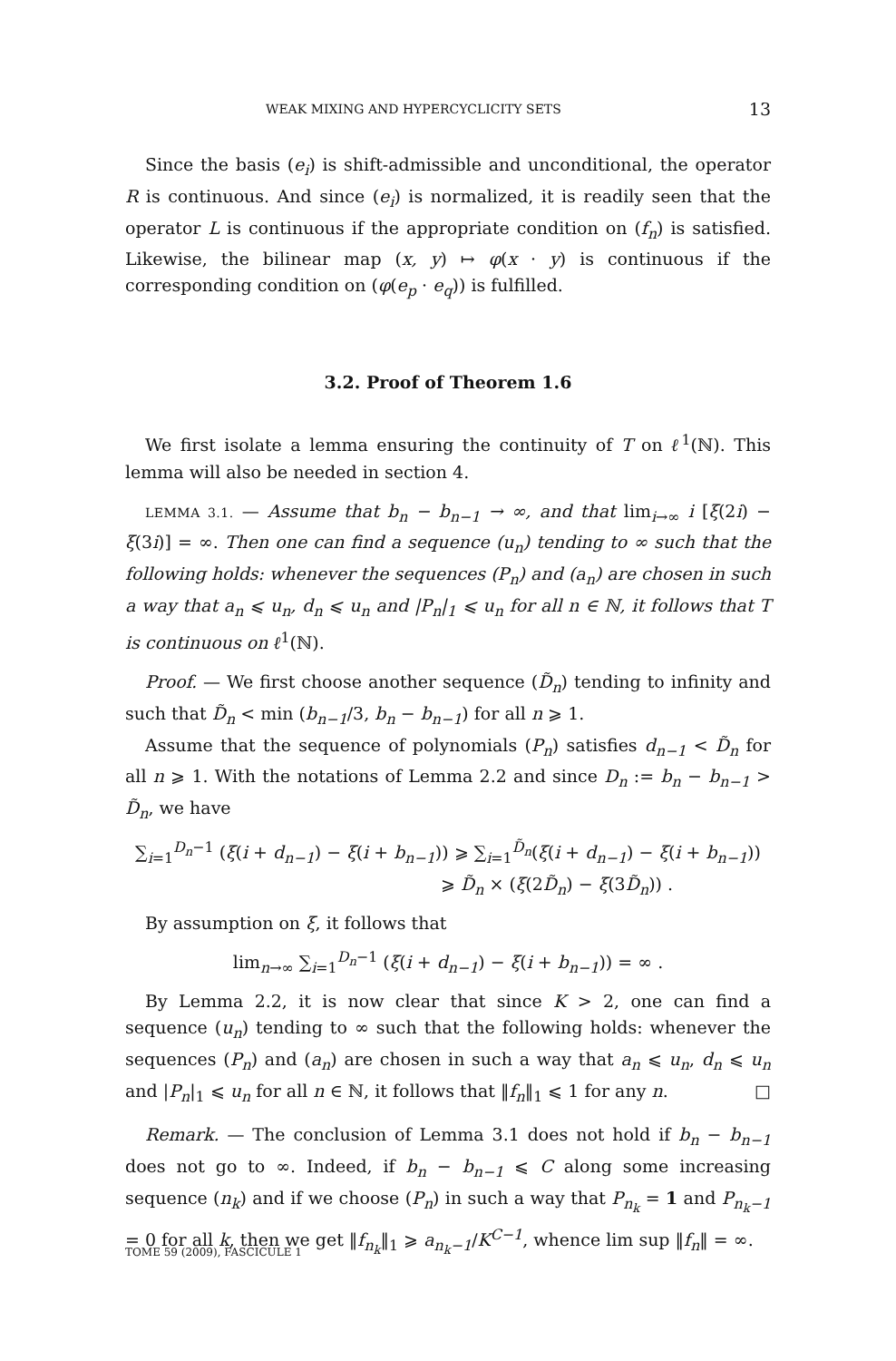WEAK MIXING AND HYPERCYCLICITY SETS 13
Since the basis (e<sub>i</sub>) is shift-admissible and unconditional, the operator R is continuous. And since (e<sub>i</sub>) is normalized, it is readily seen that the operator L is continuous if the appropriate condition on (f<sub>n</sub>) is satisfied. Likewise, the bilinear map (x, y) ↦ φ(x · y) is continuous if the corresponding condition on (φ(e<sub>p</sub> · e<sub>q</sub>)) is fulfilled.
3.2. Proof of Theorem 1.6
We first isolate a lemma ensuring the continuity of T on ℓ<sup>1</sup>(ℕ). This lemma will also be needed in section 4.
LEMMA 3.1. — Assume that b<sub>n</sub> − b<sub>n−1</sub> → ∞, and that lim<sub>i→∞</sub> i [ξ(2i) − ξ(3i)] = ∞. Then one can find a sequence (u<sub>n</sub>) tending to ∞ such that the following holds: whenever the sequences (P<sub>n</sub>) and (a<sub>n</sub>) are chosen in such a way that a<sub>n</sub> ⩽ u<sub>n</sub>, d<sub>n</sub> ⩽ u<sub>n</sub> and |P<sub>n</sub>|<sub>1</sub> ⩽ u<sub>n</sub> for all n ∈ ℕ, it follows that T is continuous on ℓ<sup>1</sup>(ℕ).
Proof. — We first choose another sequence (D̃<sub>n</sub>) tending to infinity and such that D̃<sub>n</sub> < min (b<sub>n−1</sub>/3, b<sub>n</sub> − b<sub>n−1</sub>) for all n ⩾ 1.
Assume that the sequence of polynomials (P<sub>n</sub>) satisfies d<sub>n−1</sub> < D̃<sub>n</sub> for all n ⩾ 1. With the notations of Lemma 2.2 and since D<sub>n</sub> := b<sub>n</sub> − b<sub>n−1</sub> > D̃<sub>n</sub>, we have
∑<sub>i=1</sub><sup>D<sub>n</sub>−1</sup> (ξ(i + d<sub>n−1</sub>) − ξ(i + b<sub>n−1</sub>)) ⩾ ∑<sub>i=1</sub><sup>D̃<sub>n</sub></sup>(ξ(i + d<sub>n−1</sub>) − ξ(i + b<sub>n−1</sub>))
⩾ D̃<sub>n</sub> × (ξ(2D̃<sub>n</sub>) − ξ(3D̃<sub>n</sub>)) .
By assumption on ξ, it follows that
lim<sub>n→∞</sub> ∑<sub>i=1</sub><sup>D<sub>n</sub>−1</sup> (ξ(i + d<sub>n−1</sub>) − ξ(i + b<sub>n−1</sub>)) = ∞ .
By Lemma 2.2, it is now clear that since K > 2, one can find a sequence (u<sub>n</sub>) tending to ∞ such that the following holds: whenever the sequences (P<sub>n</sub>) and (a<sub>n</sub>) are chosen in such a way that a<sub>n</sub> ⩽ u<sub>n</sub>, d<sub>n</sub> ⩽ u<sub>n</sub> and |P<sub>n</sub>|<sub>1</sub> ⩽ u<sub>n</sub> for all n ∈ ℕ, it follows that ‖f<sub>n</sub>‖<sub>1</sub> ⩽ 1 for any n. □
Remark. — The conclusion of Lemma 3.1 does not hold if b<sub>n</sub> − b<sub>n−1</sub> does not go to ∞. Indeed, if b<sub>n</sub> − b<sub>n−1</sub> ⩽ C along some increasing sequence (n<sub>k</sub>) and if we choose (P<sub>n</sub>) in such a way that P<sub>n<sub>k</sub></sub> = 1 and P<sub>n<sub>k</sub>−1</sub> = 0 for all k, then we get ‖f<sub>n<sub>k</sub></sub>‖<sub>1</sub> ⩾ a<sub>n<sub>k</sub>−1</sub>/K<sup>C−1</sup>, whence lim sup ‖f<sub>n</sub>‖ = ∞.
TOME 59 (2009), FASCICULE 1